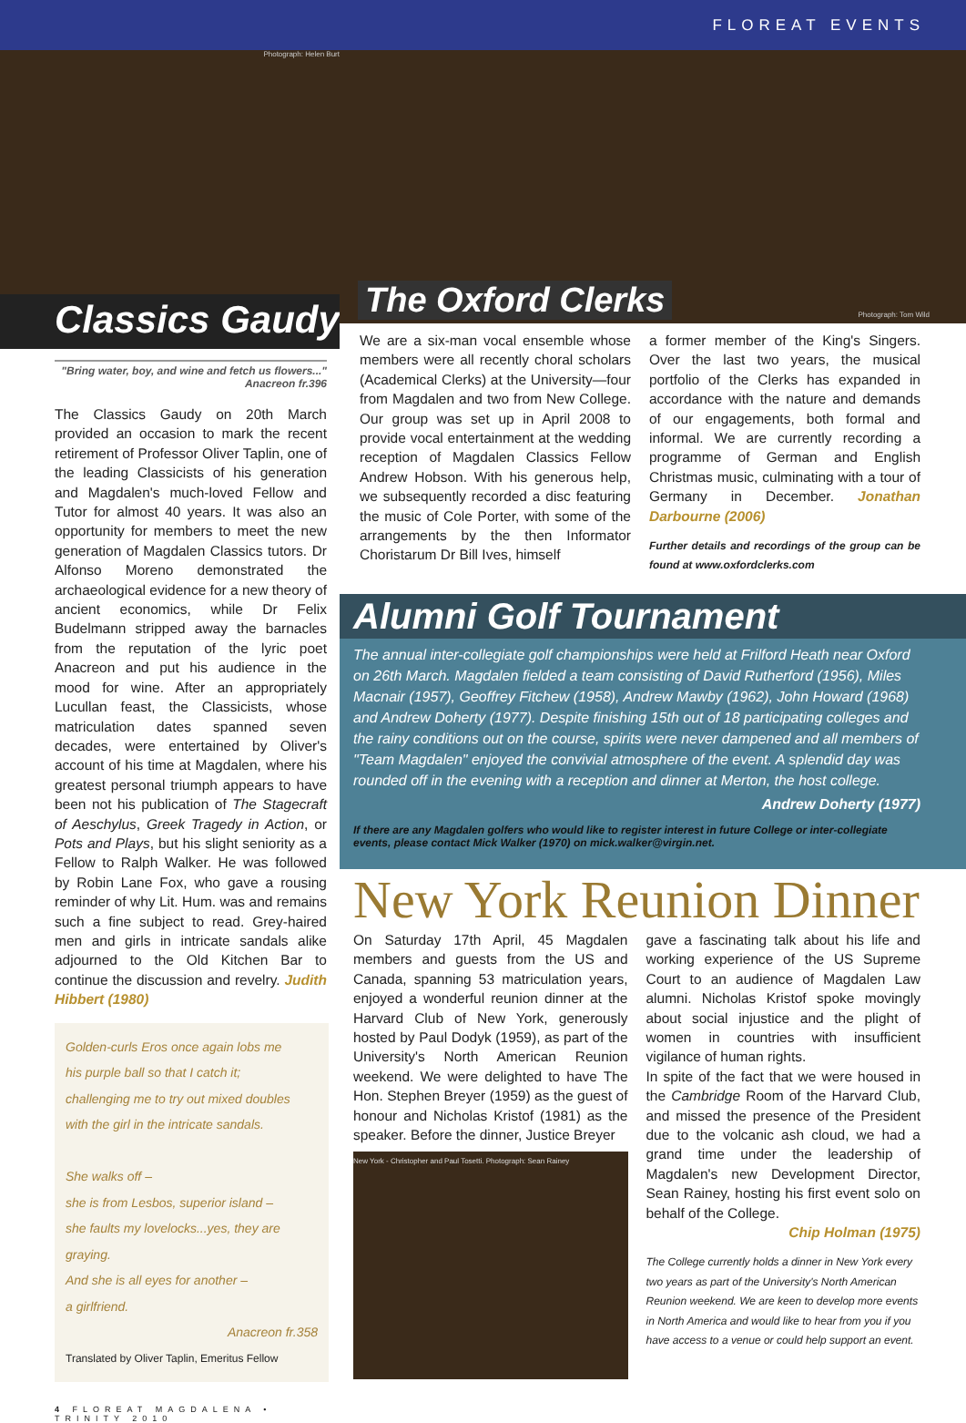FLOREAT EVENTS
Photograph: Helen Burt
Classics Gaudy
"Bring water, boy, and wine and fetch us flowers..."
Anacreon fr.396
The Classics Gaudy on 20th March provided an occasion to mark the recent retirement of Professor Oliver Taplin, one of the leading Classicists of his generation and Magdalen's much-loved Fellow and Tutor for almost 40 years. It was also an opportunity for members to meet the new generation of Magdalen Classics tutors. Dr Alfonso Moreno demonstrated the archaeological evidence for a new theory of ancient economics, while Dr Felix Budelmann stripped away the barnacles from the reputation of the lyric poet Anacreon and put his audience in the mood for wine. After an appropriately Lucullan feast, the Classicists, whose matriculation dates spanned seven decades, were entertained by Oliver's account of his time at Magdalen, where his greatest personal triumph appears to have been not his publication of The Stagecraft of Aeschylus, Greek Tragedy in Action, or Pots and Plays, but his slight seniority as a Fellow to Ralph Walker. He was followed by Robin Lane Fox, who gave a rousing reminder of why Lit. Hum. was and remains such a fine subject to read. Grey-haired men and girls in intricate sandals alike adjourned to the Old Kitchen Bar to continue the discussion and revelry. Judith Hibbert (1980)
Golden-curls Eros once again lobs me
his purple ball so that I catch it;
challenging me to try out mixed doubles
with the girl in the intricate sandals.
She walks off –
she is from Lesbos, superior island –
she faults my lovelocks...yes, they are graying.
And she is all eyes for another –
a girlfriend.
Anacreon fr.358
Translated by Oliver Taplin, Emeritus Fellow
4 FLOREAT MAGDALENA • TRINITY 2010
The Oxford Clerks Photograph: Tom Wild
We are a six-man vocal ensemble whose members were all recently choral scholars (Academical Clerks) at the University—four from Magdalen and two from New College. Our group was set up in April 2008 to provide vocal entertainment at the wedding reception of Magdalen Classics Fellow Andrew Hobson. With his generous help, we subsequently recorded a disc featuring the music of Cole Porter, with some of the arrangements by the then Informator Choristarum Dr Bill Ives, himself
a former member of the King's Singers. Over the last two years, the musical portfolio of the Clerks has expanded in accordance with the nature and demands of our engagements, both formal and informal. We are currently recording a programme of German and English Christmas music, culminating with a tour of Germany in December. Jonathan Darbourne (2006)
Further details and recordings of the group can be found at www.oxfordclerks.com
Alumni Golf Tournament
The annual inter-collegiate golf championships were held at Frilford Heath near Oxford on 26th March. Magdalen fielded a team consisting of David Rutherford (1956), Miles Macnair (1957), Geoffrey Fitchew (1958), Andrew Mawby (1962), John Howard (1968) and Andrew Doherty (1977). Despite finishing 15th out of 18 participating colleges and the rainy conditions out on the course, spirits were never dampened and all members of "Team Magdalen" enjoyed the convivial atmosphere of the event. A splendid day was rounded off in the evening with a reception and dinner at Merton, the host college.
Andrew Doherty (1977)
If there are any Magdalen golfers who would like to register interest in future College or inter-collegiate events, please contact Mick Walker (1970) on mick.walker@virgin.net.
New York Reunion Dinner
On Saturday 17th April, 45 Magdalen members and guests from the US and Canada, spanning 53 matriculation years, enjoyed a wonderful reunion dinner at the Harvard Club of New York, generously hosted by Paul Dodyk (1959), as part of the University's North American Reunion weekend. We were delighted to have The Hon. Stephen Breyer (1959) as the guest of honour and Nicholas Kristof (1981) as the speaker. Before the dinner, Justice Breyer
New York - Christopher and Paul Tosetti. Photograph: Sean Rainey
gave a fascinating talk about his life and working experience of the US Supreme Court to an audience of Magdalen Law alumni. Nicholas Kristof spoke movingly about social injustice and the plight of women in countries with insufficient vigilance of human rights.
In spite of the fact that we were housed in the Cambridge Room of the Harvard Club, and missed the presence of the President due to the volcanic ash cloud, we had a grand time under the leadership of Magdalen's new Development Director, Sean Rainey, hosting his first event solo on behalf of the College.
Chip Holman (1975)
The College currently holds a dinner in New York every two years as part of the University's North American Reunion weekend. We are keen to develop more events in North America and would like to hear from you if you have access to a venue or could help support an event.